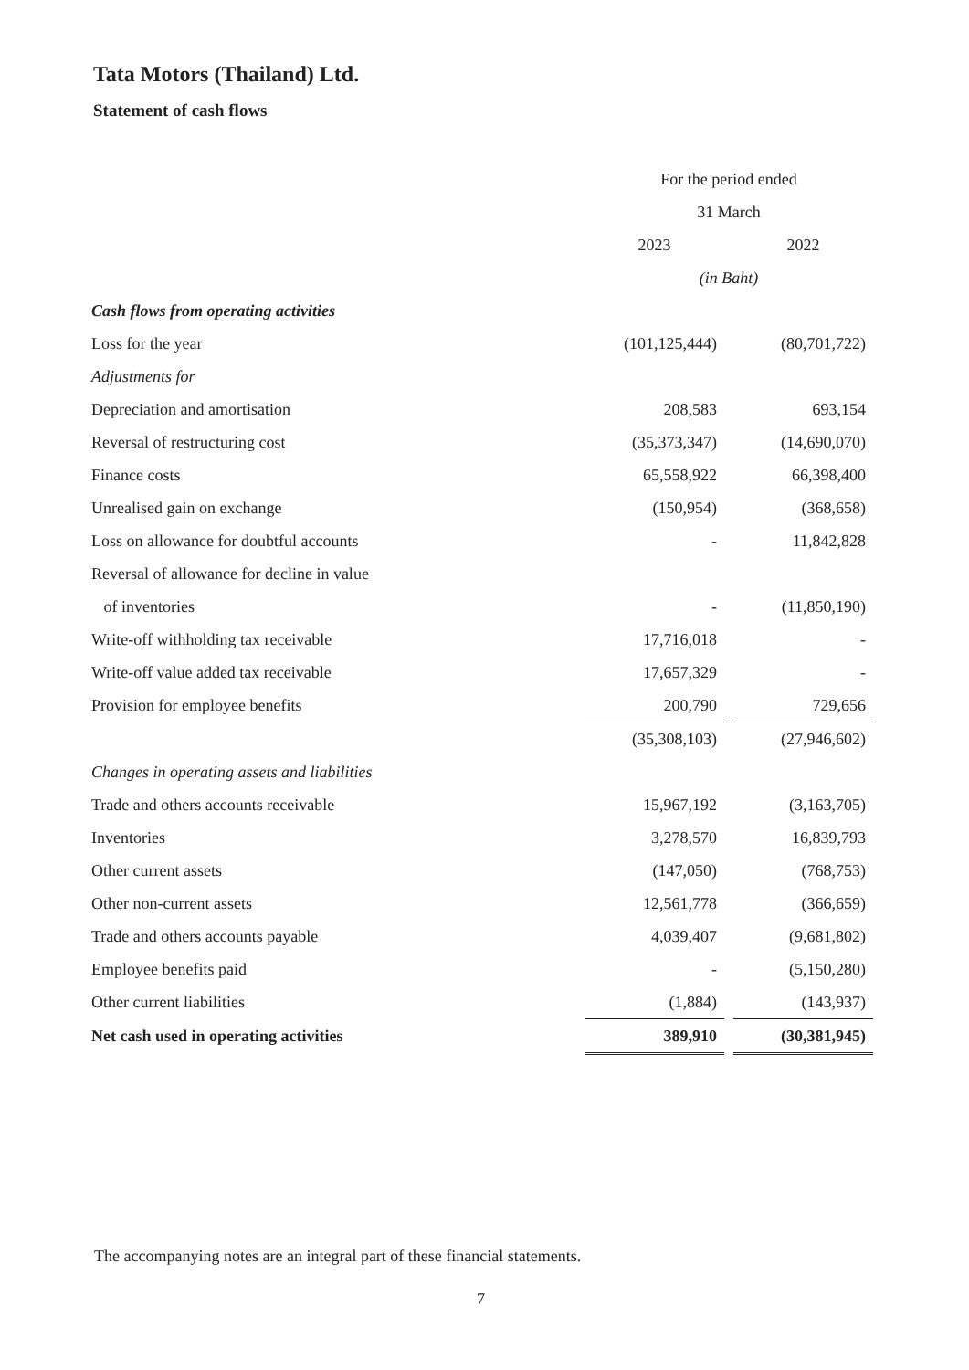Tata Motors (Thailand) Ltd.
Statement of cash flows
| | For the period ended | | |
| | 31 March | | |
| | 2023 | | 2022 |
| | (in Baht) | | |
| Cash flows from operating activities | | | |
| Loss for the year | (101,125,444) | | (80,701,722) |
| Adjustments for | | | |
| Depreciation and amortisation | 208,583 | | 693,154 |
| Reversal of restructuring cost | (35,373,347) | | (14,690,070) |
| Finance costs | 65,558,922 | | 66,398,400 |
| Unrealised gain on exchange | (150,954) | | (368,658) |
| Loss on allowance for doubtful accounts | - | | 11,842,828 |
| Reversal of allowance for decline in value | | | |
| of inventories | - | | (11,850,190) |
| Write-off withholding tax receivable | 17,716,018 | | - |
| Write-off value added tax receivable | 17,657,329 | | - |
| Provision for employee benefits | 200,790 | | 729,656 |
| | (35,308,103) | | (27,946,602) |
| Changes in operating assets and liabilities | | | |
| Trade and others accounts receivable | 15,967,192 | | (3,163,705) |
| Inventories | 3,278,570 | | 16,839,793 |
| Other current assets | (147,050) | | (768,753) |
| Other non-current assets | 12,561,778 | | (366,659) |
| Trade and others accounts payable | 4,039,407 | | (9,681,802) |
| Employee benefits paid | - | | (5,150,280) |
| Other current liabilities | (1,884) | | (143,937) |
| Net cash used in operating activities | 389,910 | | (30,381,945) |
The accompanying notes are an integral part of these financial statements.
7